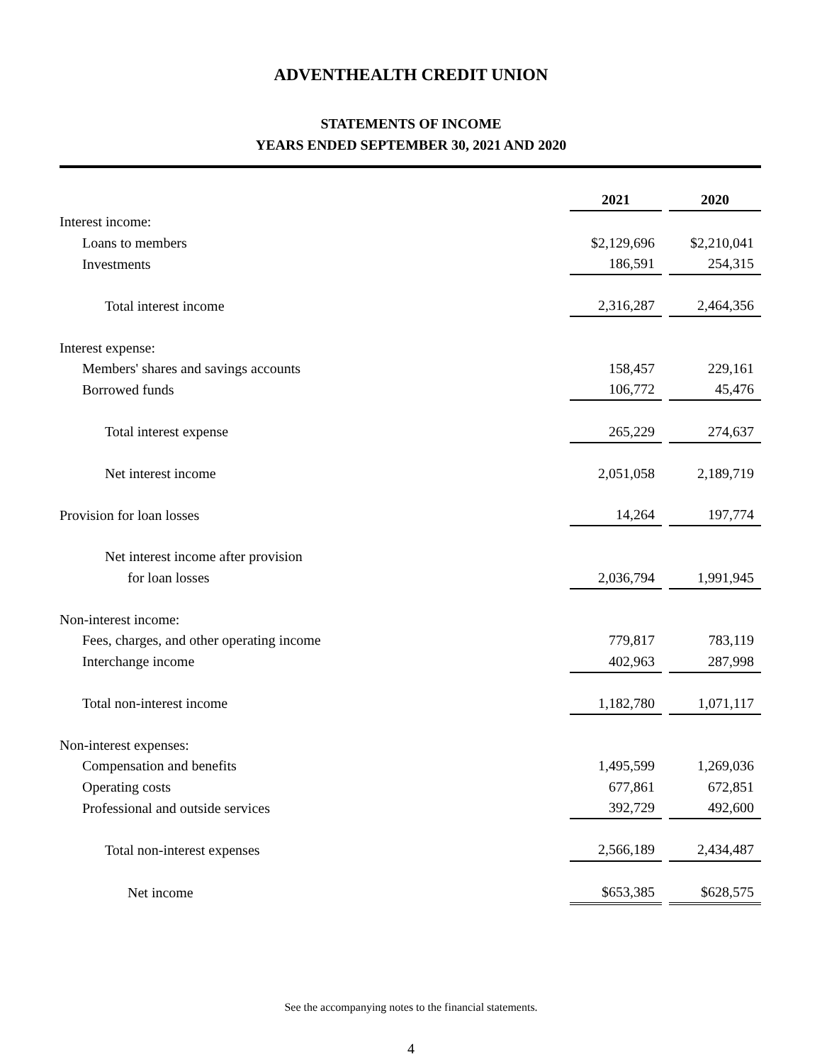ADVENTHEALTH CREDIT UNION
STATEMENTS OF INCOME
YEARS ENDED SEPTEMBER 30, 2021 AND 2020
| | 2021 | | 2020 |
| Interest income: | | | |
| Loans to members | $2,129,696 | | $2,210,041 |
| Investments | 186,591 | | 254,315 |
| Total interest income | 2,316,287 | | 2,464,356 |
| Interest expense: | | | |
| Members' shares and savings accounts | 158,457 | | 229,161 |
| Borrowed funds | 106,772 | | 45,476 |
| Total interest expense | 265,229 | | 274,637 |
| Net interest income | 2,051,058 | | 2,189,719 |
| Provision for loan losses | 14,264 | | 197,774 |
| Net interest income after provision | | | |
| for loan losses | 2,036,794 | | 1,991,945 |
| Non-interest income: | | | |
| Fees, charges, and other operating income | 779,817 | | 783,119 |
| Interchange income | 402,963 | | 287,998 |
| Total non-interest income | 1,182,780 | | 1,071,117 |
| Non-interest expenses: | | | |
| Compensation and benefits | 1,495,599 | | 1,269,036 |
| Operating costs | 677,861 | | 672,851 |
| Professional and outside services | 392,729 | | 492,600 |
| Total non-interest expenses | 2,566,189 | | 2,434,487 |
| Net income | $653,385 | | $628,575 |
See the accompanying notes to the financial statements.
4